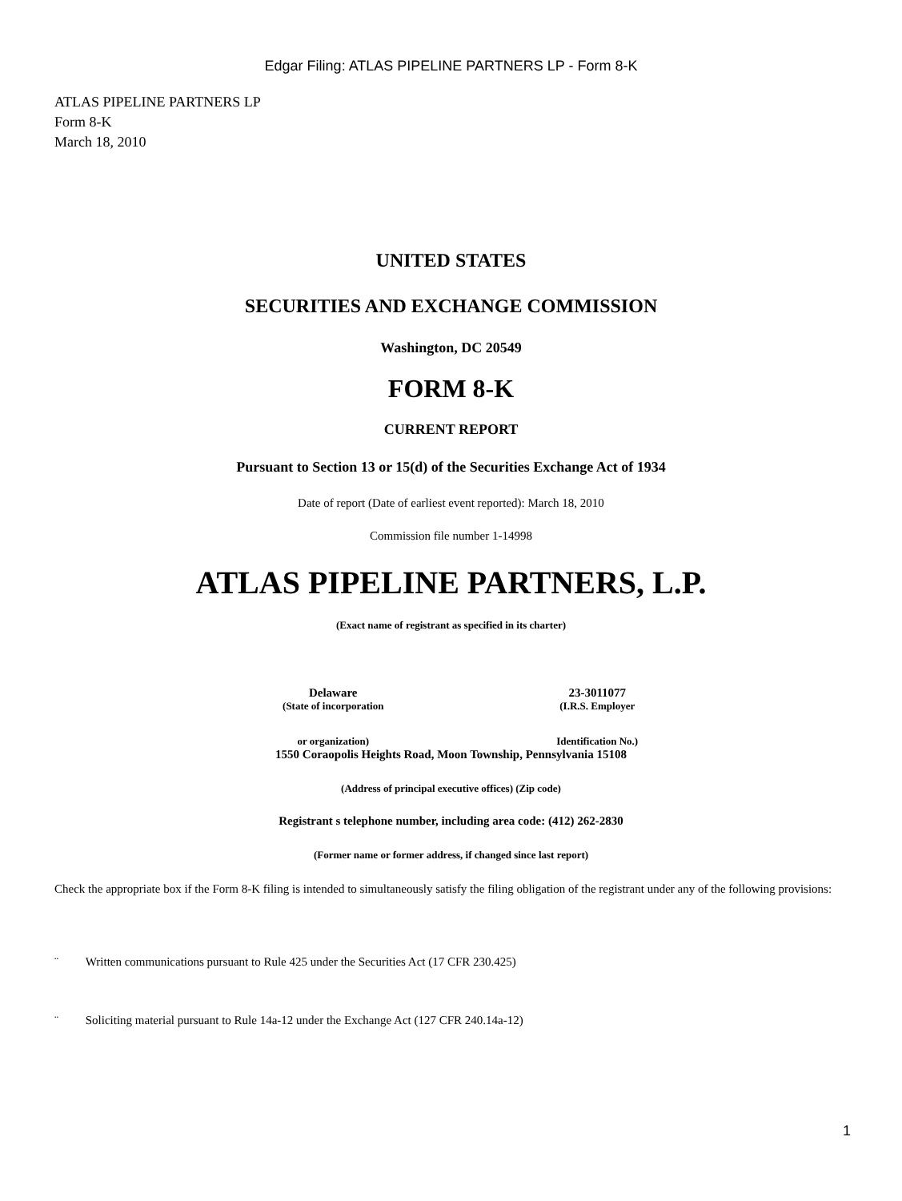Edgar Filing: ATLAS PIPELINE PARTNERS LP - Form 8-K
ATLAS PIPELINE PARTNERS LP
Form 8-K
March 18, 2010
UNITED STATES
SECURITIES AND EXCHANGE COMMISSION
Washington, DC 20549
FORM 8-K
CURRENT REPORT
Pursuant to Section 13 or 15(d) of the Securities Exchange Act of 1934
Date of report (Date of earliest event reported): March 18, 2010
Commission file number 1-14998
ATLAS PIPELINE PARTNERS, L.P.
(Exact name of registrant as specified in its charter)
| Delaware | 23-3011077 |
| (State of incorporation | (I.R.S. Employer |
| or organization) | Identification No.) |
1550 Coraopolis Heights Road, Moon Township, Pennsylvania 15108
(Address of principal executive offices) (Zip code)
Registrant s telephone number, including area code: (412) 262-2830
(Former name or former address, if changed since last report)
Check the appropriate box if the Form 8-K filing is intended to simultaneously satisfy the filing obligation of the registrant under any of the following provisions:
¨ Written communications pursuant to Rule 425 under the Securities Act (17 CFR 230.425)
¨ Soliciting material pursuant to Rule 14a-12 under the Exchange Act (127 CFR 240.14a-12)
1